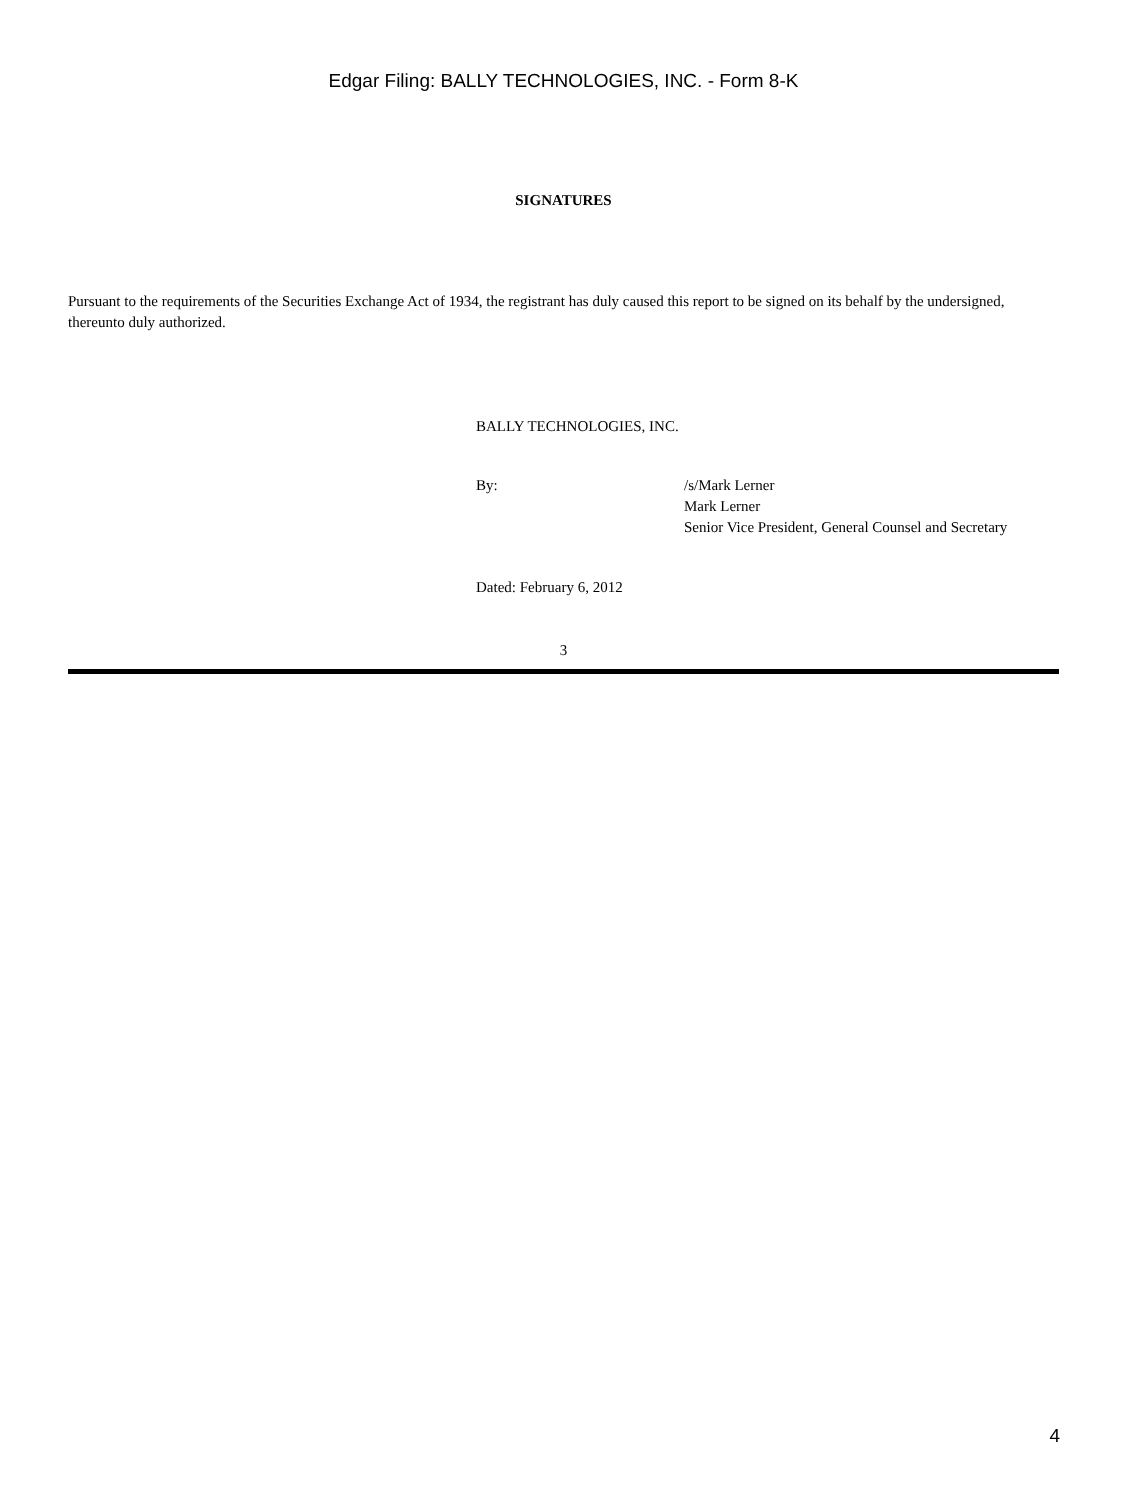Edgar Filing: BALLY TECHNOLOGIES, INC. - Form 8-K
SIGNATURES
Pursuant to the requirements of the Securities Exchange Act of 1934, the registrant has duly caused this report to be signed on its behalf by the undersigned, thereunto duly authorized.
BALLY TECHNOLOGIES, INC.
By: /s/Mark Lerner
Mark Lerner
Senior Vice President, General Counsel and Secretary
Dated: February 6, 2012
3
4